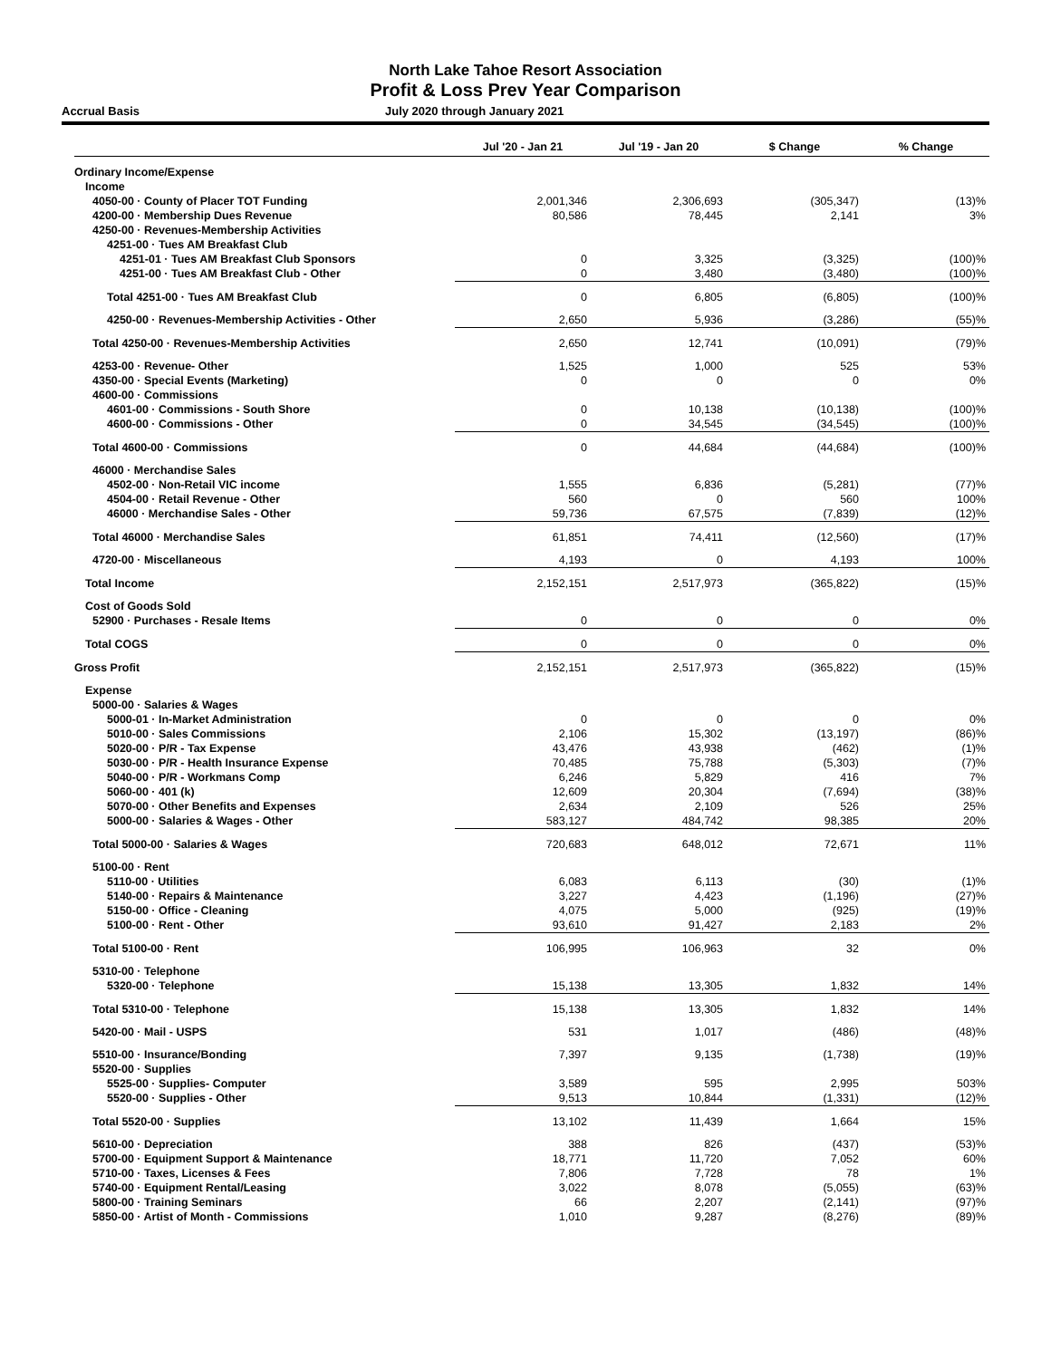North Lake Tahoe Resort Association
Profit & Loss Prev Year Comparison
Accrual Basis July 2020 through January 2021
| | Jul '20 - Jan 21 | Jul '19 - Jan 20 | $ Change | % Change |
| --- | --- | --- | --- | --- |
| Ordinary Income/Expense | | | | |
| Income | | | | |
| 4050-00 · County of Placer TOT Funding | 2,001,346 | 2,306,693 | (305,347) | (13)% |
| 4200-00 · Membership Dues Revenue | 80,586 | 78,445 | 2,141 | 3% |
| 4250-00 · Revenues-Membership Activities | | | | |
| 4251-00 · Tues AM Breakfast Club | | | | |
| 4251-01 · Tues AM Breakfast Club Sponsors | 0 | 3,325 | (3,325) | (100)% |
| 4251-00 · Tues AM Breakfast Club - Other | 0 | 3,480 | (3,480) | (100)% |
| Total 4251-00 · Tues AM Breakfast Club | 0 | 6,805 | (6,805) | (100)% |
| 4250-00 · Revenues-Membership Activities - Other | 2,650 | 5,936 | (3,286) | (55)% |
| Total 4250-00 · Revenues-Membership Activities | 2,650 | 12,741 | (10,091) | (79)% |
| 4253-00 · Revenue- Other | 1,525 | 1,000 | 525 | 53% |
| 4350-00 · Special Events (Marketing) | 0 | 0 | 0 | 0% |
| 4600-00 · Commissions | | | | |
| 4601-00 · Commissions - South Shore | 0 | 10,138 | (10,138) | (100)% |
| 4600-00 · Commissions - Other | 0 | 34,545 | (34,545) | (100)% |
| Total 4600-00 · Commissions | 0 | 44,684 | (44,684) | (100)% |
| 46000 · Merchandise Sales | | | | |
| 4502-00 · Non-Retail VIC income | 1,555 | 6,836 | (5,281) | (77)% |
| 4504-00 · Retail Revenue - Other | 560 | 0 | 560 | 100% |
| 46000 · Merchandise Sales - Other | 59,736 | 67,575 | (7,839) | (12)% |
| Total 46000 · Merchandise Sales | 61,851 | 74,411 | (12,560) | (17)% |
| 4720-00 · Miscellaneous | 4,193 | 0 | 4,193 | 100% |
| Total Income | 2,152,151 | 2,517,973 | (365,822) | (15)% |
| Cost of Goods Sold | | | | |
| 52900 · Purchases - Resale Items | 0 | 0 | 0 | 0% |
| Total COGS | 0 | 0 | 0 | 0% |
| Gross Profit | 2,152,151 | 2,517,973 | (365,822) | (15)% |
| Expense | | | | |
| 5000-00 · Salaries & Wages | | | | |
| 5000-01 · In-Market Administration | 0 | 0 | 0 | 0% |
| 5010-00 · Sales Commissions | 2,106 | 15,302 | (13,197) | (86)% |
| 5020-00 · P/R - Tax Expense | 43,476 | 43,938 | (462) | (1)% |
| 5030-00 · P/R - Health Insurance Expense | 70,485 | 75,788 | (5,303) | (7)% |
| 5040-00 · P/R - Workmans Comp | 6,246 | 5,829 | 416 | 7% |
| 5060-00 · 401 (k) | 12,609 | 20,304 | (7,694) | (38)% |
| 5070-00 · Other Benefits and Expenses | 2,634 | 2,109 | 526 | 25% |
| 5000-00 · Salaries & Wages - Other | 583,127 | 484,742 | 98,385 | 20% |
| Total 5000-00 · Salaries & Wages | 720,683 | 648,012 | 72,671 | 11% |
| 5100-00 · Rent | | | | |
| 5110-00 · Utilities | 6,083 | 6,113 | (30) | (1)% |
| 5140-00 · Repairs & Maintenance | 3,227 | 4,423 | (1,196) | (27)% |
| 5150-00 · Office - Cleaning | 4,075 | 5,000 | (925) | (19)% |
| 5100-00 · Rent - Other | 93,610 | 91,427 | 2,183 | 2% |
| Total 5100-00 · Rent | 106,995 | 106,963 | 32 | 0% |
| 5310-00 · Telephone | | | | |
| 5320-00 · Telephone | 15,138 | 13,305 | 1,832 | 14% |
| Total 5310-00 · Telephone | 15,138 | 13,305 | 1,832 | 14% |
| 5420-00 · Mail - USPS | 531 | 1,017 | (486) | (48)% |
| 5510-00 · Insurance/Bonding | 7,397 | 9,135 | (1,738) | (19)% |
| 5520-00 · Supplies | | | | |
| 5525-00 · Supplies- Computer | 3,589 | 595 | 2,995 | 503% |
| 5520-00 · Supplies - Other | 9,513 | 10,844 | (1,331) | (12)% |
| Total 5520-00 · Supplies | 13,102 | 11,439 | 1,664 | 15% |
| 5610-00 · Depreciation | 388 | 826 | (437) | (53)% |
| 5700-00 · Equipment Support & Maintenance | 18,771 | 11,720 | 7,052 | 60% |
| 5710-00 · Taxes, Licenses & Fees | 7,806 | 7,728 | 78 | 1% |
| 5740-00 · Equipment Rental/Leasing | 3,022 | 8,078 | (5,055) | (63)% |
| 5800-00 · Training Seminars | 66 | 2,207 | (2,141) | (97)% |
| 5850-00 · Artist of Month - Commissions | 1,010 | 9,287 | (8,276) | (89)% |